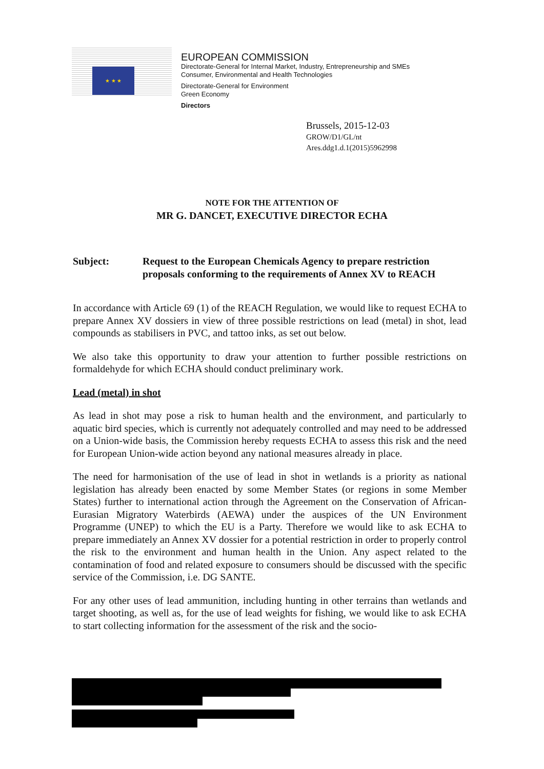★ ★ ★
EUROPEAN COMMISSION
Directorate-General for Internal Market, Industry, Entrepreneurship and SMEs
Consumer, Environmental and Health Technologies
Directorate-General for Environment
Green Economy
Directors
Brussels, 2015-12-03
GROW/D1/GL/nt
Ares.ddg1.d.1(2015)5962998
NOTE FOR THE ATTENTION OF
MR G. DANCET, EXECUTIVE DIRECTOR ECHA
Subject: Request to the European Chemicals Agency to prepare restriction proposals conforming to the requirements of Annex XV to REACH
In accordance with Article 69 (1) of the REACH Regulation, we would like to request ECHA to prepare Annex XV dossiers in view of three possible restrictions on lead (metal) in shot, lead compounds as stabilisers in PVC, and tattoo inks, as set out below.
We also take this opportunity to draw your attention to further possible restrictions on formaldehyde for which ECHA should conduct preliminary work.
Lead (metal) in shot
As lead in shot may pose a risk to human health and the environment, and particularly to aquatic bird species, which is currently not adequately controlled and may need to be addressed on a Union-wide basis, the Commission hereby requests ECHA to assess this risk and the need for European Union-wide action beyond any national measures already in place.
The need for harmonisation of the use of lead in shot in wetlands is a priority as national legislation has already been enacted by some Member States (or regions in some Member States) further to international action through the Agreement on the Conservation of African-Eurasian Migratory Waterbirds (AEWA) under the auspices of the UN Environment Programme (UNEP) to which the EU is a Party. Therefore we would like to ask ECHA to prepare immediately an Annex XV dossier for a potential restriction in order to properly control the risk to the environment and human health in the Union. Any aspect related to the contamination of food and related exposure to consumers should be discussed with the specific service of the Commission, i.e. DG SANTE.
For any other uses of lead ammunition, including hunting in other terrains than wetlands and target shooting, as well as, for the use of lead weights for fishing, we would like to ask ECHA to start collecting information for the assessment of the risk and the socio-